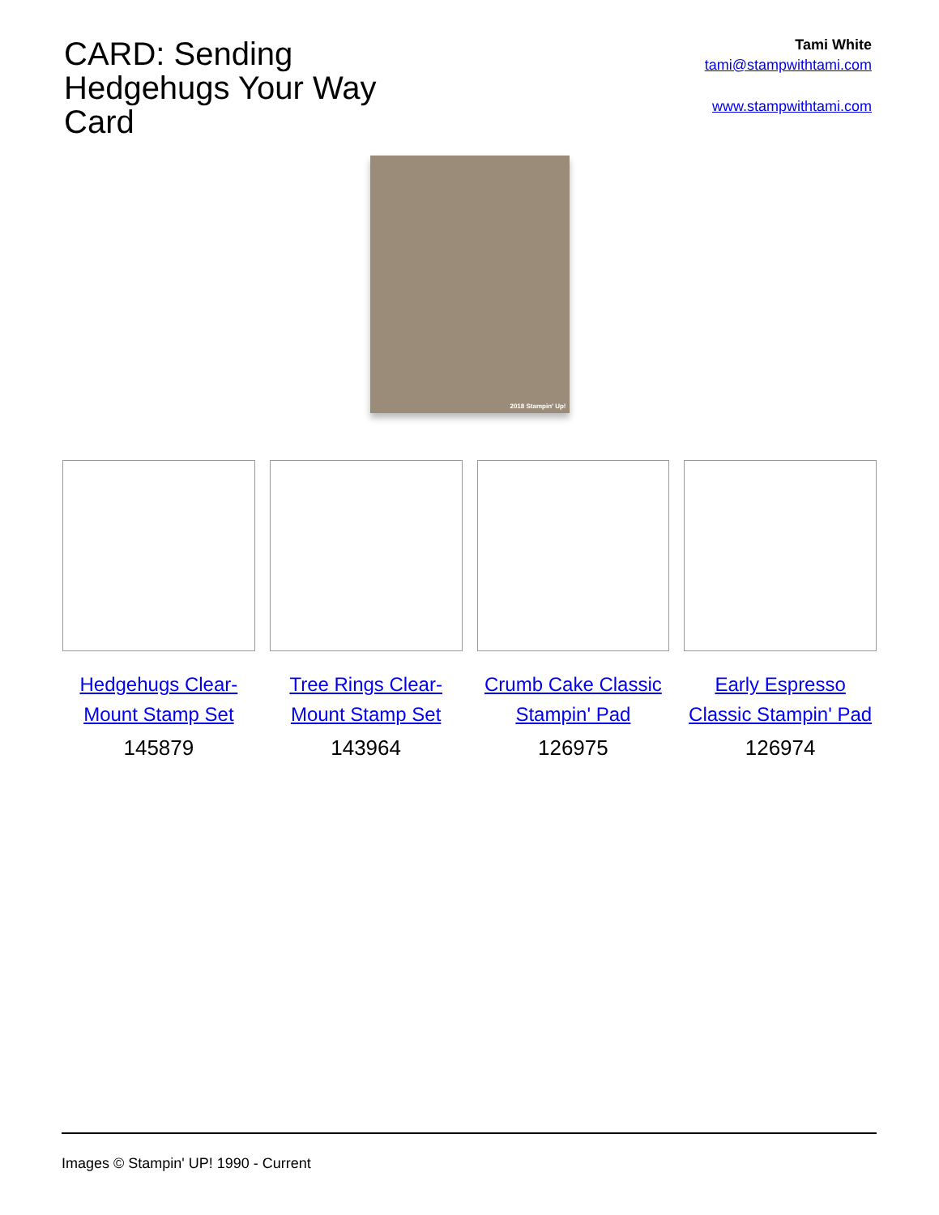CARD: Sending Hedgehugs Your Way Card
Tami White
tami@stampwithtami.com
www.stampwithtami.com
2018 Stampin' Up!
Hedgehugs Clear-Mount Stamp Set
145879
Tree Rings Clear-Mount Stamp Set
143964
Crumb Cake Classic Stampin' Pad
126975
Early Espresso Classic Stampin' Pad
126974
Images © Stampin' UP! 1990 - Current